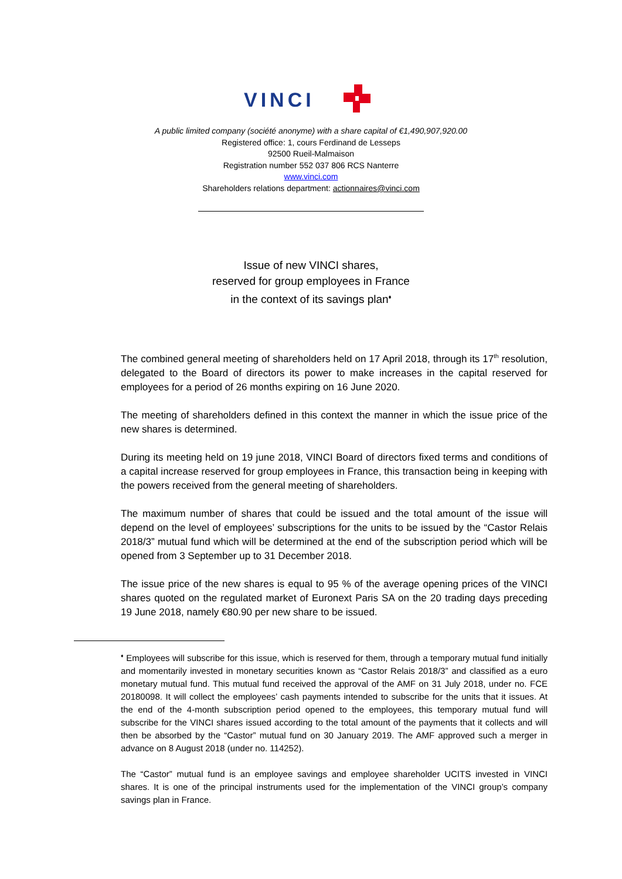VINCI
A public limited company (société anonyme) with a share capital of €1,490,907,920.00
Registered office: 1, cours Ferdinand de Lesseps
92500 Rueil-Malmaison
Registration number 552 037 806 RCS Nanterre
www.vinci.com
Shareholders relations department: actionnaires@vinci.com
Issue of new VINCI shares,
reserved for group employees in France
in the context of its savings plan<sup>♦</sup>
The combined general meeting of shareholders held on 17 April 2018, through its 17<sup>th</sup> resolution, delegated to the Board of directors its power to make increases in the capital reserved for employees for a period of 26 months expiring on 16 June 2020.
The meeting of shareholders defined in this context the manner in which the issue price of the new shares is determined.
During its meeting held on 19 june 2018, VINCI Board of directors fixed terms and conditions of a capital increase reserved for group employees in France, this transaction being in keeping with the powers received from the general meeting of shareholders.
The maximum number of shares that could be issued and the total amount of the issue will depend on the level of employees’ subscriptions for the units to be issued by the “Castor Relais 2018/3” mutual fund which will be determined at the end of the subscription period which will be opened from 3 September up to 31 December 2018.
The issue price of the new shares is equal to 95 % of the average opening prices of the VINCI shares quoted on the regulated market of Euronext Paris SA on the 20 trading days preceding 19 June 2018, namely €80.90 per new share to be issued.
<sup>♦</sup> Employees will subscribe for this issue, which is reserved for them, through a temporary mutual fund initially and momentarily invested in monetary securities known as “Castor Relais 2018/3” and classified as a euro monetary mutual fund. This mutual fund received the approval of the AMF on 31 July 2018, under no. FCE 20180098. It will collect the employees’ cash payments intended to subscribe for the units that it issues. At the end of the 4-month subscription period opened to the employees, this temporary mutual fund will subscribe for the VINCI shares issued according to the total amount of the payments that it collects and will then be absorbed by the “Castor” mutual fund on 30 January 2019. The AMF approved such a merger in advance on 8 August 2018 (under no. 114252).
The “Castor” mutual fund is an employee savings and employee shareholder UCITS invested in VINCI shares. It is one of the principal instruments used for the implementation of the VINCI group’s company savings plan in France.